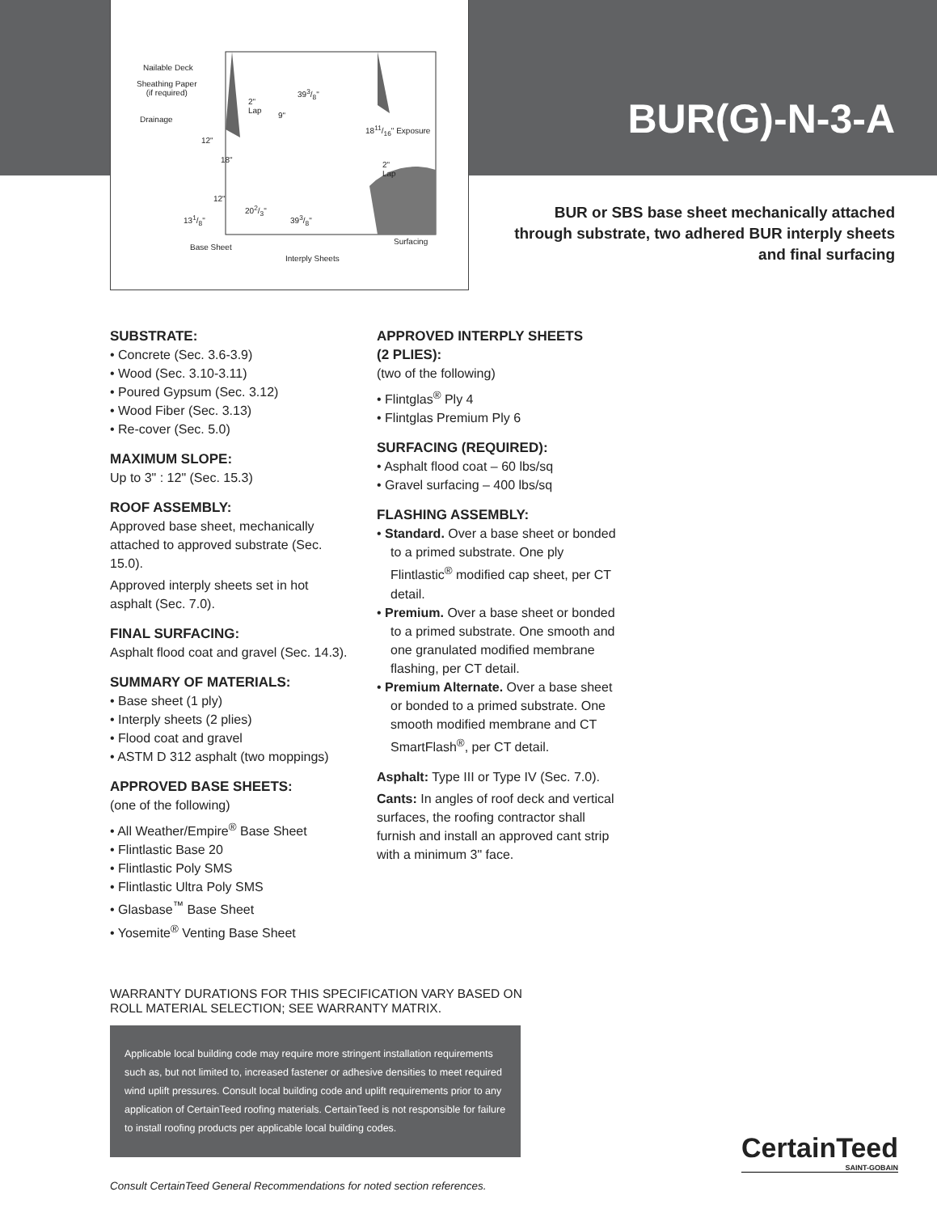Nailable Deck
Sheathing Paper
(if required)
Drainage
2"
Lap 9"
393/8"
1811/16" Exposure
12"
18"
2"
Lap
12"
202/3"
131/8" 393/8"
Surfacing
Base Sheet
Interply Sheets
BUR(G)-N-3-A
BUR or SBS base sheet mechanically attached
through substrate, two adhered BUR interply sheets
and final surfacing
SUBSTRATE:
• Concrete (Sec. 3.6-3.9)
• Wood (Sec. 3.10-3.11)
• Poured Gypsum (Sec. 3.12)
• Wood Fiber (Sec. 3.13)
• Re-cover (Sec. 5.0)
MAXIMUM SLOPE:
Up to 3" : 12" (Sec. 15.3)
ROOF ASSEMBLY:
Approved base sheet, mechanically attached to approved substrate (Sec. 15.0).
Approved interply sheets set in hot asphalt (Sec. 7.0).
FINAL SURFACING:
Asphalt flood coat and gravel (Sec. 14.3).
SUMMARY OF MATERIALS:
• Base sheet (1 ply)
• Interply sheets (2 plies)
• Flood coat and gravel
• ASTM D 312 asphalt (two moppings)
APPROVED BASE SHEETS:
(one of the following)
• All Weather/Empire<sup>®</sup> Base Sheet
• Flintlastic Base 20
• Flintlastic Poly SMS
• Flintlastic Ultra Poly SMS
• Glasbase<sup>™</sup> Base Sheet
• Yosemite<sup>®</sup> Venting Base Sheet
APPROVED INTERPLY SHEETS
(2 PLIES):
(two of the following)
• Flintglas<sup>®</sup> Ply 4
• Flintglas Premium Ply 6
SURFACING (REQUIRED):
• Asphalt flood coat – 60 lbs/sq
• Gravel surfacing – 400 lbs/sq
FLASHING ASSEMBLY:
• Standard. Over a base sheet or bonded to a primed substrate. One ply Flintlastic<sup>®</sup> modified cap sheet, per CT detail.
• Premium. Over a base sheet or bonded to a primed substrate. One smooth and one granulated modified membrane flashing, per CT detail.
• Premium Alternate. Over a base sheet or bonded to a primed substrate. One smooth modified membrane and CT SmartFlash<sup>®</sup>, per CT detail.
Asphalt: Type III or Type IV (Sec. 7.0).
Cants: In angles of roof deck and vertical surfaces, the roofing contractor shall furnish and install an approved cant strip with a minimum 3" face.
WARRANTY DURATIONS FOR THIS SPECIFICATION VARY BASED ON ROLL MATERIAL SELECTION; SEE WARRANTY MATRIX.
Applicable local building code may require more stringent installation requirements such as, but not limited to, increased fastener or adhesive densities to meet required wind uplift pressures. Consult local building code and uplift requirements prior to any application of CertainTeed roofing materials. CertainTeed is not responsible for failure to install roofing products per applicable local building codes.
Consult CertainTeed General Recommendations for noted section references.
CertainTeed
SAINT-GOBAIN